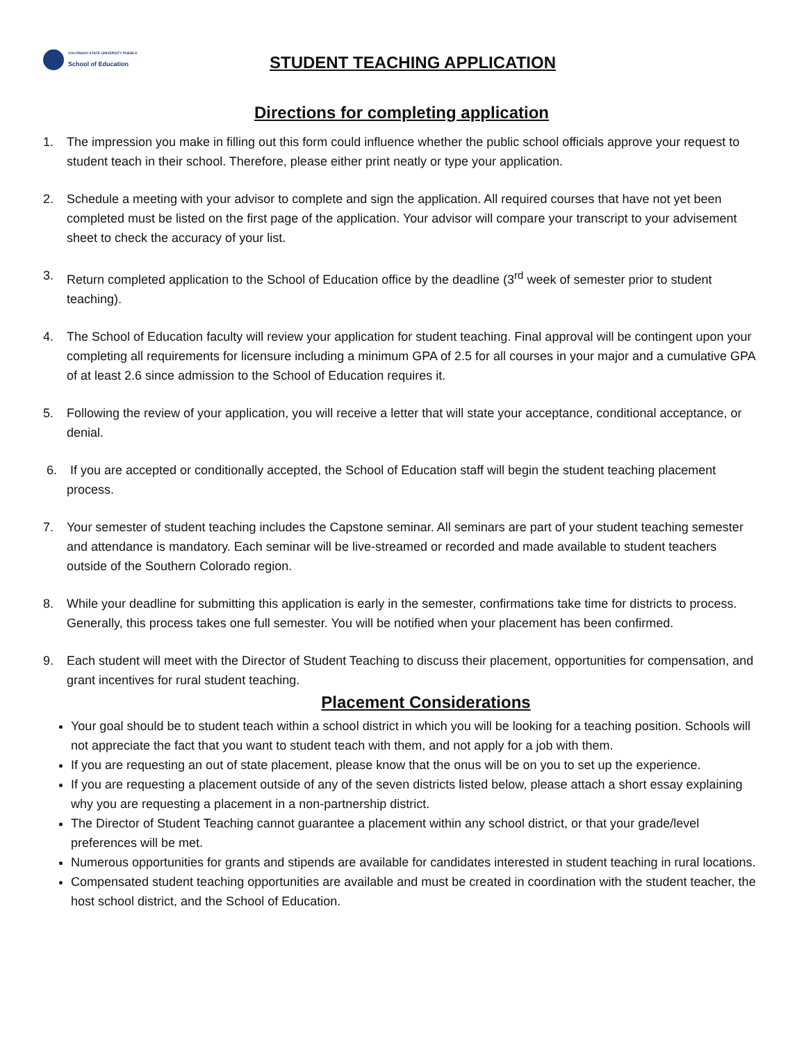COLORADO STATE UNIVERSITY PUEBLO
School of Education
STUDENT TEACHING APPLICATION
Directions for completing application
1. The impression you make in filling out this form could influence whether the public school officials approve your request to student teach in their school. Therefore, please either print neatly or type your application.
2. Schedule a meeting with your advisor to complete and sign the application. All required courses that have not yet been completed must be listed on the first page of the application. Your advisor will compare your transcript to your advisement sheet to check the accuracy of your list.
3. Return completed application to the School of Education office by the deadline (3<sup>rd</sup> week of semester prior to student teaching).
4. The School of Education faculty will review your application for student teaching. Final approval will be contingent upon your completing all requirements for licensure including a minimum GPA of 2.5 for all courses in your major and a cumulative GPA of at least 2.6 since admission to the School of Education requires it.
5. Following the review of your application, you will receive a letter that will state your acceptance, conditional acceptance, or denial.
6. If you are accepted or conditionally accepted, the School of Education staff will begin the student teaching placement process.
7. Your semester of student teaching includes the Capstone seminar. All seminars are part of your student teaching semester and attendance is mandatory. Each seminar will be live-streamed or recorded and made available to student teachers outside of the Southern Colorado region.
8. While your deadline for submitting this application is early in the semester, confirmations take time for districts to process. Generally, this process takes one full semester. You will be notified when your placement has been confirmed.
9. Each student will meet with the Director of Student Teaching to discuss their placement, opportunities for compensation, and grant incentives for rural student teaching.
Placement Considerations
Your goal should be to student teach within a school district in which you will be looking for a teaching position. Schools will not appreciate the fact that you want to student teach with them, and not apply for a job with them.
If you are requesting an out of state placement, please know that the onus will be on you to set up the experience.
If you are requesting a placement outside of any of the seven districts listed below, please attach a short essay explaining why you are requesting a placement in a non-partnership district.
The Director of Student Teaching cannot guarantee a placement within any school district, or that your grade/level preferences will be met.
Numerous opportunities for grants and stipends are available for candidates interested in student teaching in rural locations.
Compensated student teaching opportunities are available and must be created in coordination with the student teacher, the host school district, and the School of Education.